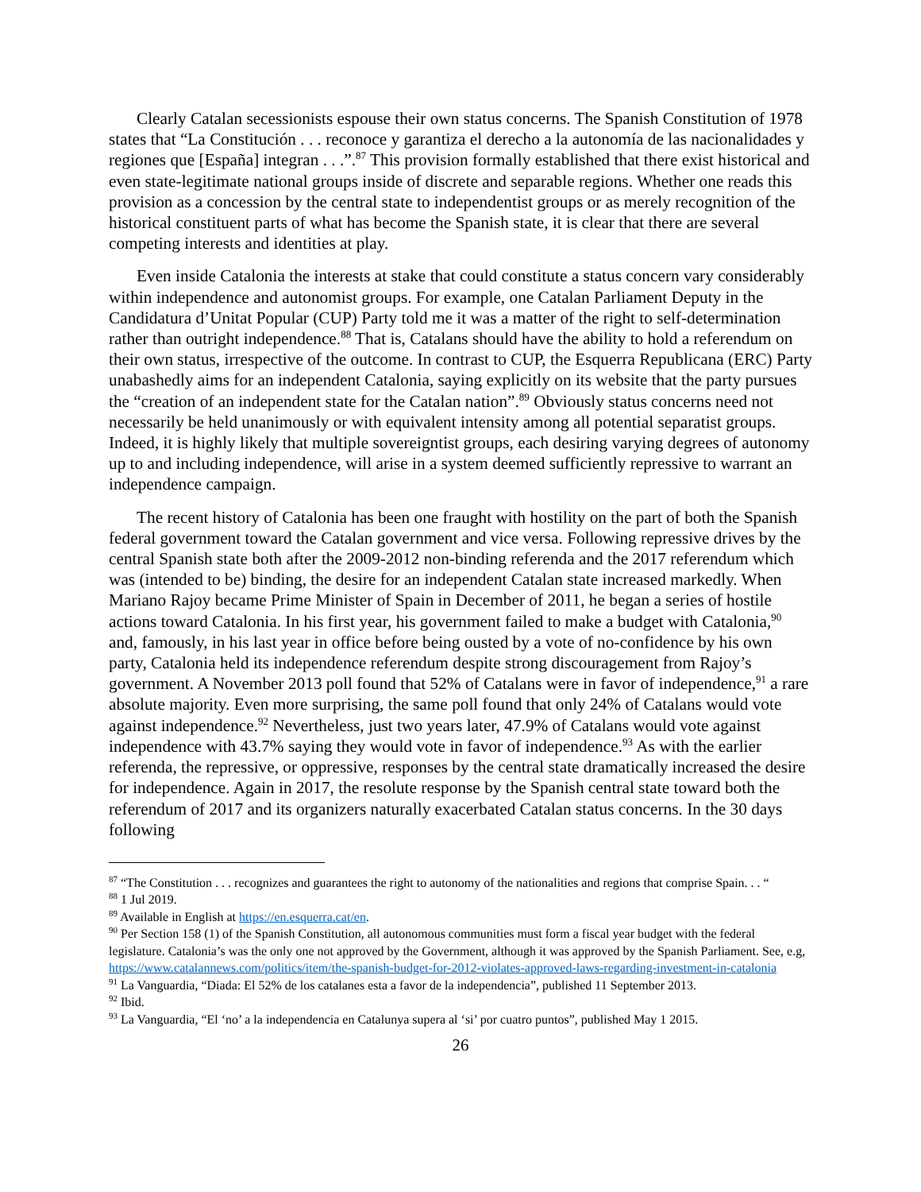Clearly Catalan secessionists espouse their own status concerns. The Spanish Constitution of 1978 states that “La Constitución . . . reconoce y garantiza el derecho a la autonomía de las nacionalidades y regiones que [España] integran . . .”.<sup>87</sup> This provision formally established that there exist historical and even state-legitimate national groups inside of discrete and separable regions. Whether one reads this provision as a concession by the central state to independentist groups or as merely recognition of the historical constituent parts of what has become the Spanish state, it is clear that there are several competing interests and identities at play.
Even inside Catalonia the interests at stake that could constitute a status concern vary considerably within independence and autonomist groups. For example, one Catalan Parliament Deputy in the Candidatura d’Unitat Popular (CUP) Party told me it was a matter of the right to self-determination rather than outright independence.<sup>88</sup> That is, Catalans should have the ability to hold a referendum on their own status, irrespective of the outcome. In contrast to CUP, the Esquerra Republicana (ERC) Party unabashedly aims for an independent Catalonia, saying explicitly on its website that the party pursues the “creation of an independent state for the Catalan nation”.<sup>89</sup> Obviously status concerns need not necessarily be held unanimously or with equivalent intensity among all potential separatist groups. Indeed, it is highly likely that multiple sovereigntist groups, each desiring varying degrees of autonomy up to and including independence, will arise in a system deemed sufficiently repressive to warrant an independence campaign.
The recent history of Catalonia has been one fraught with hostility on the part of both the Spanish federal government toward the Catalan government and vice versa. Following repressive drives by the central Spanish state both after the 2009-2012 non-binding referenda and the 2017 referendum which was (intended to be) binding, the desire for an independent Catalan state increased markedly. When Mariano Rajoy became Prime Minister of Spain in December of 2011, he began a series of hostile actions toward Catalonia. In his first year, his government failed to make a budget with Catalonia,<sup>90</sup> and, famously, in his last year in office before being ousted by a vote of no-confidence by his own party, Catalonia held its independence referendum despite strong discouragement from Rajoy’s government. A November 2013 poll found that 52% of Catalans were in favor of independence,<sup>91</sup> a rare absolute majority. Even more surprising, the same poll found that only 24% of Catalans would vote against independence.<sup>92</sup> Nevertheless, just two years later, 47.9% of Catalans would vote against independence with 43.7% saying they would vote in favor of independence.<sup>93</sup> As with the earlier referenda, the repressive, or oppressive, responses by the central state dramatically increased the desire for independence. Again in 2017, the resolute response by the Spanish central state toward both the referendum of 2017 and its organizers naturally exacerbated Catalan status concerns. In the 30 days following
<sup>87</sup> “The Constitution . . . recognizes and guarantees the right to autonomy of the nationalities and regions that comprise Spain. . . “
<sup>88</sup> 1 Jul 2019.
<sup>89</sup> Available in English at https://en.esquerra.cat/en.
<sup>90</sup> Per Section 158 (1) of the Spanish Constitution, all autonomous communities must form a fiscal year budget with the federal legislature. Catalonia’s was the only one not approved by the Government, although it was approved by the Spanish Parliament. See, e.g, https://www.catalannews.com/politics/item/the-spanish-budget-for-2012-violates-approved-laws-regarding-investment-in-catalonia
<sup>91</sup> La Vanguardia, “Diada: El 52% de los catalanes esta a favor de la independencia”, published 11 September 2013.
<sup>92</sup> Ibid.
<sup>93</sup> La Vanguardia, “El ‘no’ a la independencia en Catalunya supera al ‘si’ por cuatro puntos”, published May 1 2015.
26